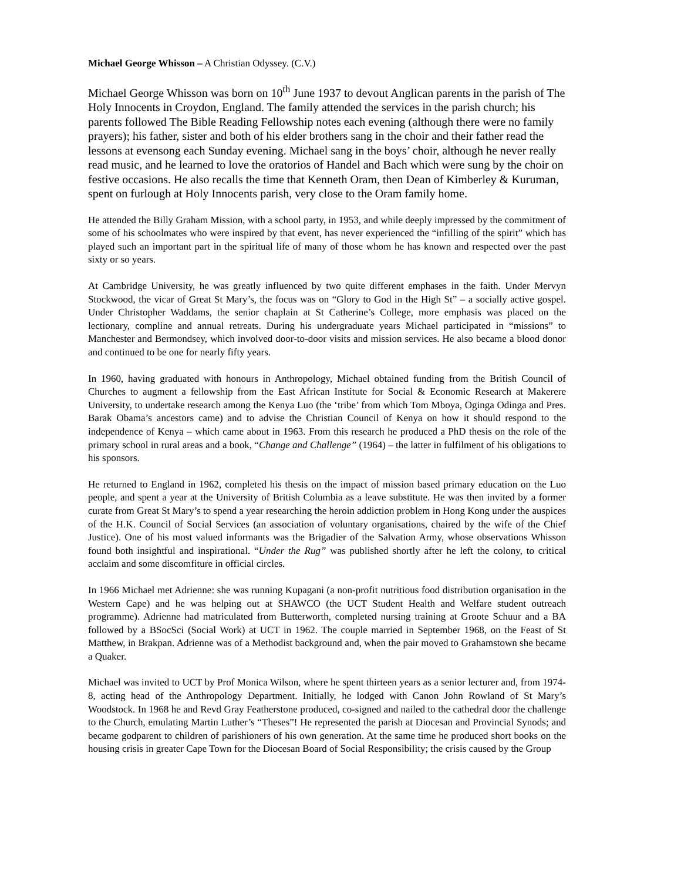Michael George Whisson – A Christian Odyssey. (C.V.)
Michael George Whisson was born on 10<sup>th</sup> June 1937 to devout Anglican parents in the parish of The Holy Innocents in Croydon, England. The family attended the services in the parish church; his parents followed The Bible Reading Fellowship notes each evening (although there were no family prayers); his father, sister and both of his elder brothers sang in the choir and their father read the lessons at evensong each Sunday evening. Michael sang in the boys’ choir, although he never really read music, and he learned to love the oratorios of Handel and Bach which were sung by the choir on festive occasions. He also recalls the time that Kenneth Oram, then Dean of Kimberley & Kuruman, spent on furlough at Holy Innocents parish, very close to the Oram family home.
He attended the Billy Graham Mission, with a school party, in 1953, and while deeply impressed by the commitment of some of his schoolmates who were inspired by that event, has never experienced the “infilling of the spirit” which has played such an important part in the spiritual life of many of those whom he has known and respected over the past sixty or so years.
At Cambridge University, he was greatly influenced by two quite different emphases in the faith. Under Mervyn Stockwood, the vicar of Great St Mary’s, the focus was on “Glory to God in the High St” – a socially active gospel. Under Christopher Waddams, the senior chaplain at St Catherine’s College, more emphasis was placed on the lectionary, compline and annual retreats. During his undergraduate years Michael participated in “missions” to Manchester and Bermondsey, which involved door-to-door visits and mission services. He also became a blood donor and continued to be one for nearly fifty years.
In 1960, having graduated with honours in Anthropology, Michael obtained funding from the British Council of Churches to augment a fellowship from the East African Institute for Social & Economic Research at Makerere University, to undertake research among the Kenya Luo (the ‘tribe’ from which Tom Mboya, Oginga Odinga and Pres. Barak Obama’s ancestors came) and to advise the Christian Council of Kenya on how it should respond to the independence of Kenya – which came about in 1963. From this research he produced a PhD thesis on the role of the primary school in rural areas and a book, “Change and Challenge” (1964) – the latter in fulfilment of his obligations to his sponsors.
He returned to England in 1962, completed his thesis on the impact of mission based primary education on the Luo people, and spent a year at the University of British Columbia as a leave substitute. He was then invited by a former curate from Great St Mary’s to spend a year researching the heroin addiction problem in Hong Kong under the auspices of the H.K. Council of Social Services (an association of voluntary organisations, chaired by the wife of the Chief Justice). One of his most valued informants was the Brigadier of the Salvation Army, whose observations Whisson found both insightful and inspirational. “Under the Rug” was published shortly after he left the colony, to critical acclaim and some discomfiture in official circles.
In 1966 Michael met Adrienne: she was running Kupagani (a non-profit nutritious food distribution organisation in the Western Cape) and he was helping out at SHAWCO (the UCT Student Health and Welfare student outreach programme). Adrienne had matriculated from Butterworth, completed nursing training at Groote Schuur and a BA followed by a BSocSci (Social Work) at UCT in 1962. The couple married in September 1968, on the Feast of St Matthew, in Brakpan. Adrienne was of a Methodist background and, when the pair moved to Grahamstown she became a Quaker.
Michael was invited to UCT by Prof Monica Wilson, where he spent thirteen years as a senior lecturer and, from 1974-8, acting head of the Anthropology Department. Initially, he lodged with Canon John Rowland of St Mary’s Woodstock. In 1968 he and Revd Gray Featherstone produced, co-signed and nailed to the cathedral door the challenge to the Church, emulating Martin Luther’s “Theses”! He represented the parish at Diocesan and Provincial Synods; and became godparent to children of parishioners of his own generation. At the same time he produced short books on the housing crisis in greater Cape Town for the Diocesan Board of Social Responsibility; the crisis caused by the Group